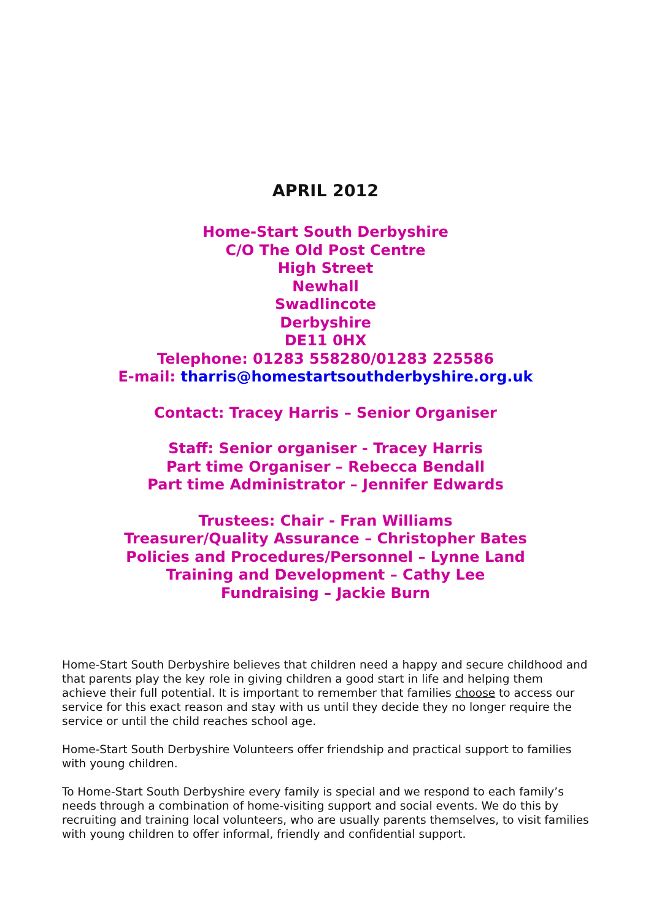APRIL 2012
Home-Start South Derbyshire
C/O The Old Post Centre
High Street
Newhall
Swadlincote
Derbyshire
DE11 0HX
Telephone: 01283 558280/01283 225586
E-mail: tharris@homestartsouthderbyshire.org.uk
Contact: Tracey Harris – Senior Organiser
Staff: Senior organiser - Tracey Harris
Part time Organiser – Rebecca Bendall
Part time Administrator – Jennifer Edwards
Trustees: Chair - Fran Williams
Treasurer/Quality Assurance – Christopher Bates
Policies and Procedures/Personnel – Lynne Land
Training and Development – Cathy Lee
Fundraising – Jackie Burn
Home-Start South Derbyshire believes that children need a happy and secure childhood and that parents play the key role in giving children a good start in life and helping them achieve their full potential. It is important to remember that families choose to access our service for this exact reason and stay with us until they decide they no longer require the service or until the child reaches school age.
Home-Start South Derbyshire Volunteers offer friendship and practical support to families with young children.
To Home-Start South Derbyshire every family is special and we respond to each family’s needs through a combination of home-visiting support and social events. We do this by recruiting and training local volunteers, who are usually parents themselves, to visit families with young children to offer informal, friendly and confidential support.